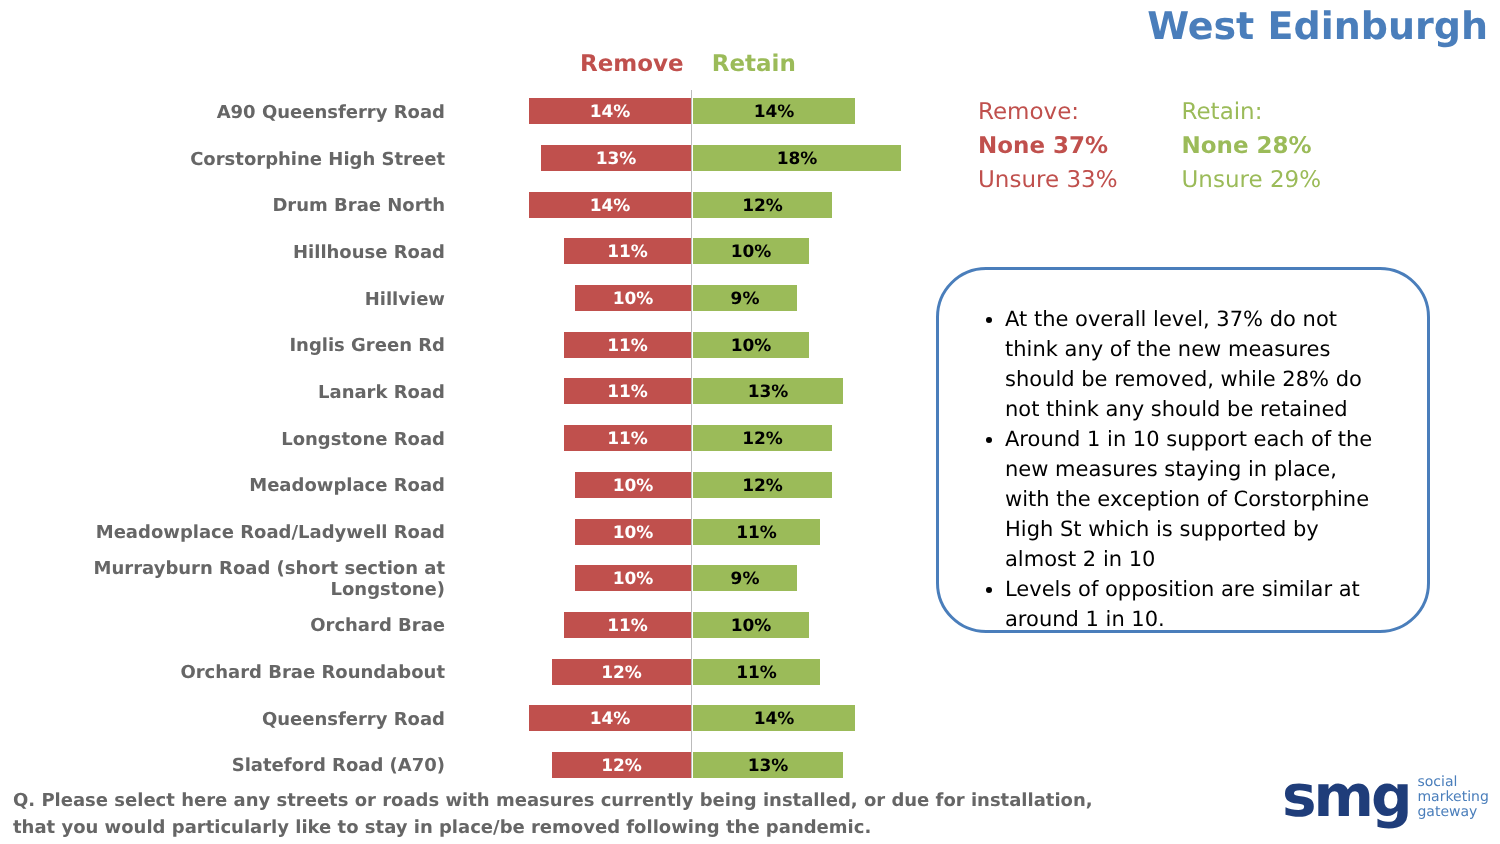West Edinburgh
Remove Retain
A90 Queensferry Road
14% 14%
Corstorphine High Street
13% 18%
Drum Brae North
14% 12%
Hillhouse Road
11% 10%
Hillview
10% 9%
Inglis Green Rd
11% 10%
Lanark Road
11% 13%
Longstone Road
11% 12%
Meadowplace Road
10% 12%
Meadowplace Road/Ladywell Road
10% 11%
Murrayburn Road (short section at Longstone)
10% 9%
Orchard Brae
11% 10%
Orchard Brae Roundabout
12% 11%
Queensferry Road
14% 14%
Slateford Road (A70)
12% 13%
Remove:
None 37%
Unsure 33%
Retain:
None 28%
Unsure 29%
At the overall level, 37% do not think any of the new measures should be removed, while 28% do not think any should be retained
Around 1 in 10 support each of the new measures staying in place, with the exception of Corstorphine High St which is supported by almost 2 in 10
Levels of opposition are similar at around 1 in 10.
Q. Please select here any streets or roads with measures currently being installed, or due for installation, that you would particularly like to stay in place/be removed following the pandemic.
smg social
marketing
gateway